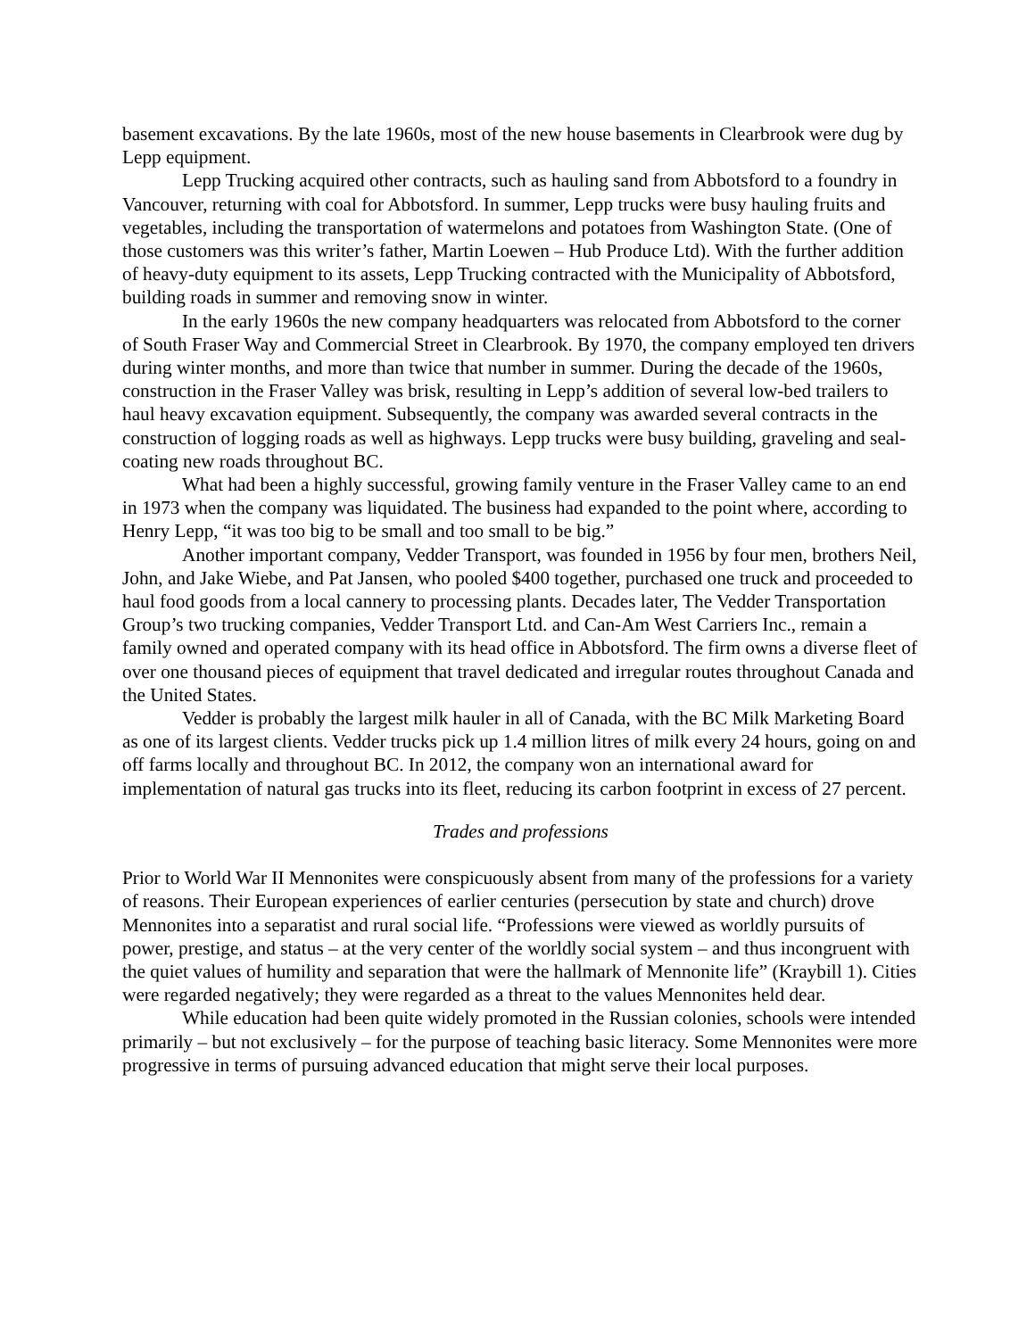basement excavations. By the late 1960s, most of the new house basements in Clearbrook were dug by Lepp equipment.
Lepp Trucking acquired other contracts, such as hauling sand from Abbotsford to a foundry in Vancouver, returning with coal for Abbotsford. In summer, Lepp trucks were busy hauling fruits and vegetables, including the transportation of watermelons and potatoes from Washington State. (One of those customers was this writer’s father, Martin Loewen – Hub Produce Ltd). With the further addition of heavy-duty equipment to its assets, Lepp Trucking contracted with the Municipality of Abbotsford, building roads in summer and removing snow in winter.
In the early 1960s the new company headquarters was relocated from Abbotsford to the corner of South Fraser Way and Commercial Street in Clearbrook. By 1970, the company employed ten drivers during winter months, and more than twice that number in summer. During the decade of the 1960s, construction in the Fraser Valley was brisk, resulting in Lepp’s addition of several low-bed trailers to haul heavy excavation equipment. Subsequently, the company was awarded several contracts in the construction of logging roads as well as highways. Lepp trucks were busy building, graveling and seal-coating new roads throughout BC.
What had been a highly successful, growing family venture in the Fraser Valley came to an end in 1973 when the company was liquidated. The business had expanded to the point where, according to Henry Lepp, “it was too big to be small and too small to be big.”
Another important company, Vedder Transport, was founded in 1956 by four men, brothers Neil, John, and Jake Wiebe, and Pat Jansen, who pooled $400 together, purchased one truck and proceeded to haul food goods from a local cannery to processing plants. Decades later, The Vedder Transportation Group’s two trucking companies, Vedder Transport Ltd. and Can-Am West Carriers Inc., remain a family owned and operated company with its head office in Abbotsford. The firm owns a diverse fleet of over one thousand pieces of equipment that travel dedicated and irregular routes throughout Canada and the United States.
Vedder is probably the largest milk hauler in all of Canada, with the BC Milk Marketing Board as one of its largest clients. Vedder trucks pick up 1.4 million litres of milk every 24 hours, going on and off farms locally and throughout BC. In 2012, the company won an international award for implementation of natural gas trucks into its fleet, reducing its carbon footprint in excess of 27 percent.
Trades and professions
Prior to World War II Mennonites were conspicuously absent from many of the professions for a variety of reasons. Their European experiences of earlier centuries (persecution by state and church) drove Mennonites into a separatist and rural social life. “Professions were viewed as worldly pursuits of power, prestige, and status – at the very center of the worldly social system – and thus incongruent with the quiet values of humility and separation that were the hallmark of Mennonite life” (Kraybill 1). Cities were regarded negatively; they were regarded as a threat to the values Mennonites held dear.
While education had been quite widely promoted in the Russian colonies, schools were intended primarily – but not exclusively – for the purpose of teaching basic literacy. Some Mennonites were more progressive in terms of pursuing advanced education that might serve their local purposes.